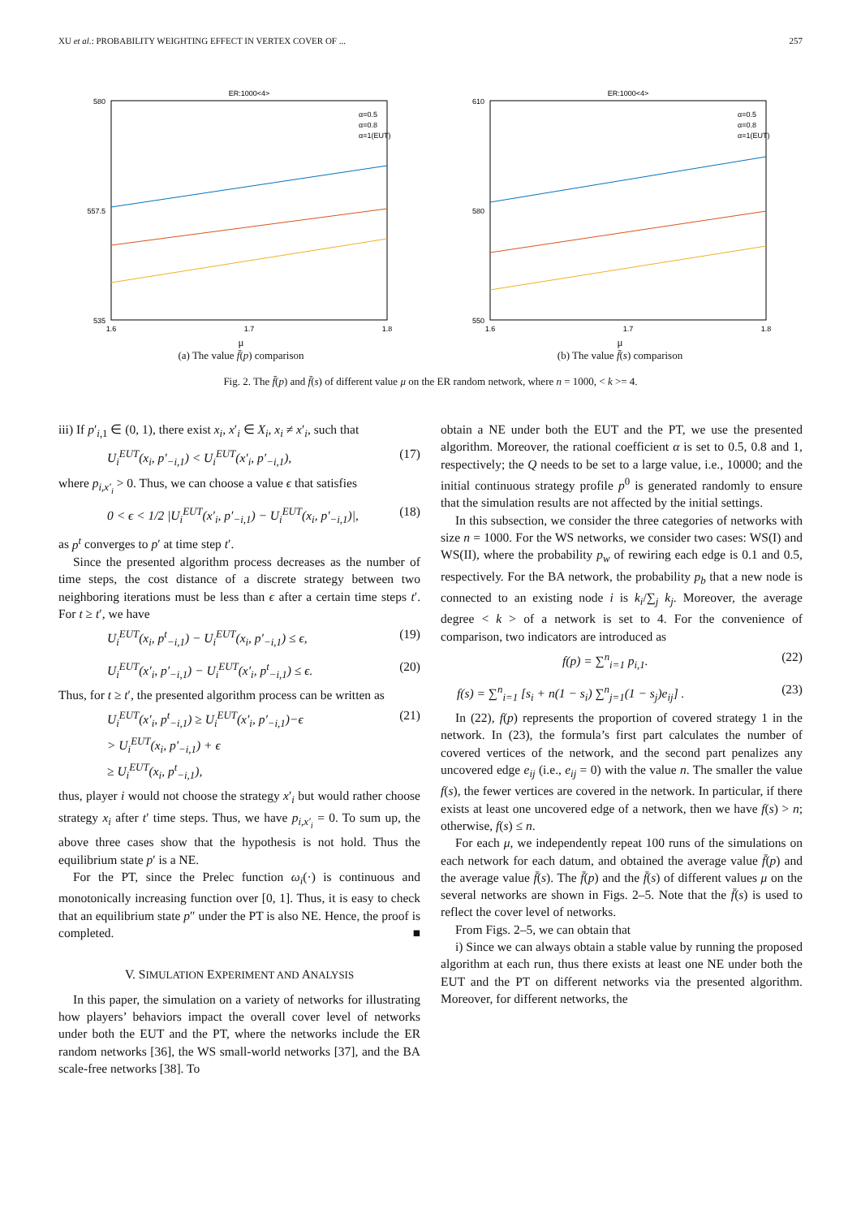XU et al.: PROBABILITY WEIGHTING EFFECT IN VERTEX COVER OF ... 257
ER:1000<4>
580
535
557.5
1.6
1.7
1.8
α=0.5
α=0.8
α=1(EUT)
μ
(a) The value f̄(p) comparison
ER:1000<4>
610
550
580
1.6
1.7
1.8
α=0.5
α=0.8
α=1(EUT)
μ
(b) The value f̄(s) comparison
Fig. 2. The f̄(p) and f̄(s) of different value μ on the ER random network, where n = 1000, < k >= 4.
iii) If p′<sub>i,1</sub> ∈ (0, 1), there exist x<sub>i</sub>, x′<sub>i</sub> ∈ X<sub>i</sub>, x<sub>i</sub> ≠ x′<sub>i</sub>, such that
U<sub>i</sub><sup>EUT</sup>(x<sub>i</sub>, p′<sub>−i,1</sub>) < U<sub>i</sub><sup>EUT</sup>(x′<sub>i</sub>, p′<sub>−i,1</sub>), (17)
where p<sub>i,x′<sub>i</sub></sub> > 0. Thus, we can choose a value ϵ that satisfies
0 < ϵ < 1/2 |U<sub>i</sub><sup>EUT</sup>(x′<sub>i</sub>, p′<sub>−i,1</sub>) − U<sub>i</sub><sup>EUT</sup>(x<sub>i</sub>, p′<sub>−i,1</sub>)|, (18)
as p<sup>t</sup> converges to p′ at time step t′.
Since the presented algorithm process decreases as the number of time steps, the cost distance of a discrete strategy between two neighboring iterations must be less than ϵ after a certain time steps t′. For t ≥ t′, we have
U<sub>i</sub><sup>EUT</sup>(x<sub>i</sub>, p<sup>t</sup><sub>−i,1</sub>) − U<sub>i</sub><sup>EUT</sup>(x<sub>i</sub>, p′<sub>−i,1</sub>) ≤ ϵ, (19)
U<sub>i</sub><sup>EUT</sup>(x′<sub>i</sub>, p′<sub>−i,1</sub>) − U<sub>i</sub><sup>EUT</sup>(x′<sub>i</sub>, p<sup>t</sup><sub>−i,1</sub>) ≤ ϵ. (20)
Thus, for t ≥ t′, the presented algorithm process can be written as
U<sub>i</sub><sup>EUT</sup>(x′<sub>i</sub>, p<sup>t</sup><sub>−i,1</sub>) ≥ U<sub>i</sub><sup>EUT</sup>(x′<sub>i</sub>, p′<sub>−i,1</sub>)−ϵ
> U<sub>i</sub><sup>EUT</sup>(x<sub>i</sub>, p′<sub>−i,1</sub>) + ϵ
≥ U<sub>i</sub><sup>EUT</sup>(x<sub>i</sub>, p<sup>t</sup><sub>−i,1</sub>), (21)
thus, player i would not choose the strategy x′<sub>i</sub> but would rather choose strategy x<sub>i</sub> after t′ time steps. Thus, we have p<sub>i,x′<sub>i</sub></sub> = 0. To sum up, the above three cases show that the hypothesis is not hold. Thus the equilibrium state p′ is a NE.
For the PT, since the Prelec function ω<sub>i</sub>(·) is continuous and monotonically increasing function over [0, 1]. Thus, it is easy to check that an equilibrium state p″ under the PT is also NE. Hence, the proof is completed. ■
V. SIMULATION EXPERIMENT AND ANALYSIS
In this paper, the simulation on a variety of networks for illustrating how players’ behaviors impact the overall cover level of networks under both the EUT and the PT, where the networks include the ER random networks [36], the WS small-world networks [37], and the BA scale-free networks [38]. To
obtain a NE under both the EUT and the PT, we use the presented algorithm. Moreover, the rational coefficient α is set to 0.5, 0.8 and 1, respectively; the Q needs to be set to a large value, i.e., 10000; and the initial continuous strategy profile p<sup>0</sup> is generated randomly to ensure that the simulation results are not affected by the initial settings.
In this subsection, we consider the three categories of networks with size n = 1000. For the WS networks, we consider two cases: WS(I) and WS(II), where the probability p<sub>w</sub> of rewiring each edge is 0.1 and 0.5, respectively. For the BA network, the probability p<sub>b</sub> that a new node is connected to an existing node i is k<sub>i</sub>/∑<sub>j</sub> k<sub>j</sub>. Moreover, the average degree < k > of a network is set to 4. For the convenience of comparison, two indicators are introduced as
f(p) = ∑<sup>n</sup><sub>i=1</sub> p<sub>i,1</sub>. (22)
f(s) = ∑<sup>n</sup><sub>i=1</sub> [s<sub>i</sub> + n(1 − s<sub>i</sub>) ∑<sup>n</sup><sub>j=1</sub>(1 − s<sub>j</sub>)e<sub>ij</sub>] . (23)
In (22), f(p) represents the proportion of covered strategy 1 in the network. In (23), the formula’s first part calculates the number of covered vertices of the network, and the second part penalizes any uncovered edge e<sub>ij</sub> (i.e., e<sub>ij</sub> = 0) with the value n. The smaller the value f(s), the fewer vertices are covered in the network. In particular, if there exists at least one uncovered edge of a network, then we have f(s) > n; otherwise, f(s) ≤ n.
For each μ, we independently repeat 100 runs of the simulations on each network for each datum, and obtained the average value f̄(p) and the average value f̄(s). The f̄(p) and the f̄(s) of different values μ on the several networks are shown in Figs. 2–5. Note that the f̄(s) is used to reflect the cover level of networks.
From Figs. 2–5, we can obtain that
i) Since we can always obtain a stable value by running the proposed algorithm at each run, thus there exists at least one NE under both the EUT and the PT on different networks via the presented algorithm. Moreover, for different networks, the